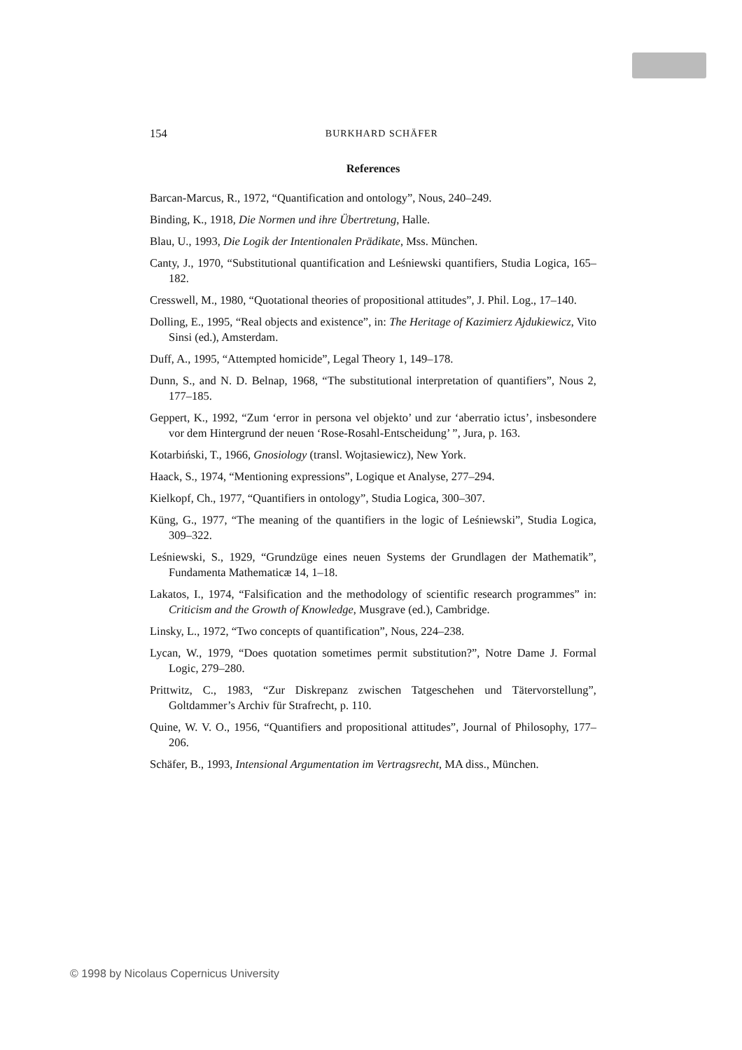154 BURKHARD SCHÄFER
References
Barcan-Marcus, R., 1972, “Quantification and ontology”, Nous, 240–249.
Binding, K., 1918, Die Normen und ihre Übertretung, Halle.
Blau, U., 1993, Die Logik der Intentionalen Prädikate, Mss. München.
Canty, J., 1970, “Substitutional quantification and Leśniewski quantifiers, Studia Logica, 165–182.
Cresswell, M., 1980, “Quotational theories of propositional attitudes”, J. Phil. Log., 17–140.
Dolling, E., 1995, “Real objects and existence”, in: The Heritage of Kazimierz Ajdukiewicz, Vito Sinsi (ed.), Amsterdam.
Duff, A., 1995, “Attempted homicide”, Legal Theory 1, 149–178.
Dunn, S., and N. D. Belnap, 1968, “The substitutional interpretation of quantifiers”, Nous 2, 177–185.
Geppert, K., 1992, “Zum ‘error in persona vel objekto’ und zur ‘aberratio ictus’, insbesondere vor dem Hintergrund der neuen ‘Rose-Rosahl-Entscheidung’ ”, Jura, p. 163.
Kotarbiński, T., 1966, Gnosiology (transl. Wojtasiewicz), New York.
Haack, S., 1974, “Mentioning expressions”, Logique et Analyse, 277–294.
Kielkopf, Ch., 1977, “Quantifiers in ontology”, Studia Logica, 300–307.
Küng, G., 1977, “The meaning of the quantifiers in the logic of Leśniewski”, Studia Logica, 309–322.
Leśniewski, S., 1929, “Grundzüge eines neuen Systems der Grundlagen der Mathematik”, Fundamenta Mathematicæ 14, 1–18.
Lakatos, I., 1974, “Falsification and the methodology of scientific research programmes” in: Criticism and the Growth of Knowledge, Musgrave (ed.), Cambridge.
Linsky, L., 1972, “Two concepts of quantification”, Nous, 224–238.
Lycan, W., 1979, “Does quotation sometimes permit substitution?”, Notre Dame J. Formal Logic, 279–280.
Prittwitz, C., 1983, “Zur Diskrepanz zwischen Tatgeschehen und Tätervorstellung”, Goltdammer’s Archiv für Strafrecht, p. 110.
Quine, W. V. O., 1956, “Quantifiers and propositional attitudes”, Journal of Philosophy, 177–206.
Schäfer, B., 1993, Intensional Argumentation im Vertragsrecht, MA diss., München.
© 1998 by Nicolaus Copernicus University